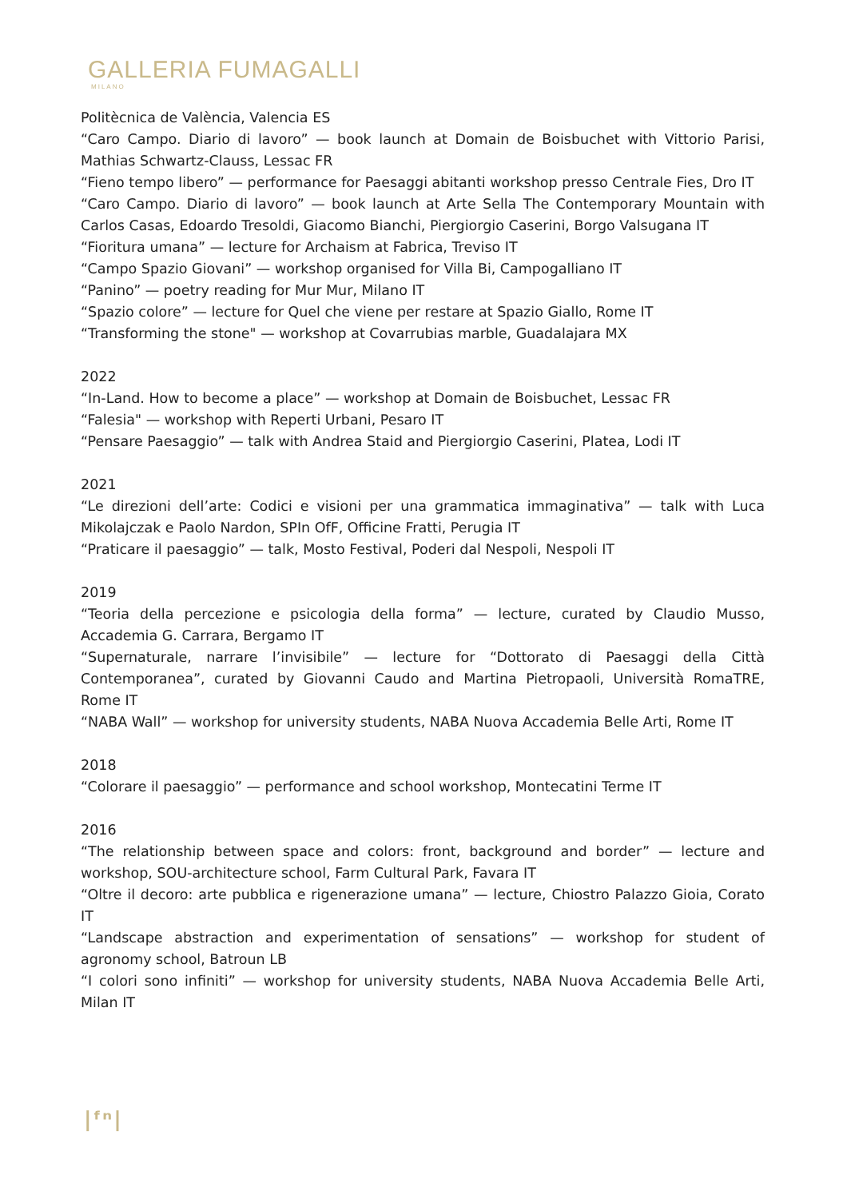GALLERIA FUMAGALLI
MILANO
Politècnica de València, Valencia ES
“Caro Campo. Diario di lavoro” — book launch at Domain de Boisbuchet with Vittorio Parisi, Mathias Schwartz-Clauss, Lessac FR
“Fieno tempo libero” — performance for Paesaggi abitanti workshop presso Centrale Fies, Dro IT
“Caro Campo. Diario di lavoro” — book launch at Arte Sella The Contemporary Mountain with Carlos Casas, Edoardo Tresoldi, Giacomo Bianchi, Piergiorgio Caserini, Borgo Valsugana IT
“Fioritura umana” — lecture for Archaism at Fabrica, Treviso IT
“Campo Spazio Giovani” — workshop organised for Villa Bi, Campogalliano IT
“Panino” — poetry reading for Mur Mur, Milano IT
“Spazio colore” — lecture for Quel che viene per restare at Spazio Giallo, Rome IT
“Transforming the stone" — workshop at Covarrubias marble, Guadalajara MX
2022
“In-Land. How to become a place” — workshop at Domain de Boisbuchet, Lessac FR
“Falesia" — workshop with Reperti Urbani, Pesaro IT
“Pensare Paesaggio” — talk with Andrea Staid and Piergiorgio Caserini, Platea, Lodi IT
2021
“Le direzioni dell’arte: Codici e visioni per una grammatica immaginativa” — talk with Luca Mikolajczak e Paolo Nardon, SPIn OfF, Officine Fratti, Perugia IT
“Praticare il paesaggio” — talk, Mosto Festival, Poderi dal Nespoli, Nespoli IT
2019
“Teoria della percezione e psicologia della forma” — lecture, curated by Claudio Musso, Accademia G. Carrara, Bergamo IT
“Supernaturale, narrare l’invisibile” — lecture for “Dottorato di Paesaggi della Città Contemporanea”, curated by Giovanni Caudo and Martina Pietropaoli, Università RomaTRE, Rome IT
“NABA Wall” — workshop for university students, NABA Nuova Accademia Belle Arti, Rome IT
2018
“Colorare il paesaggio” — performance and school workshop, Montecatini Terme IT
2016
“The relationship between space and colors: front, background and border” — lecture and workshop, SOU-architecture school, Farm Cultural Park, Favara IT
“Oltre il decoro: arte pubblica e rigenerazione umana” — lecture, Chiostro Palazzo Gioia, Corato IT
“Landscape abstraction and experimentation of sensations” — workshop for student of agronomy school, Batroun LB
“I colori sono infiniti” — workshop for university students, NABA Nuova Accademia Belle Arti, Milan IT
|ᶠⁿ|